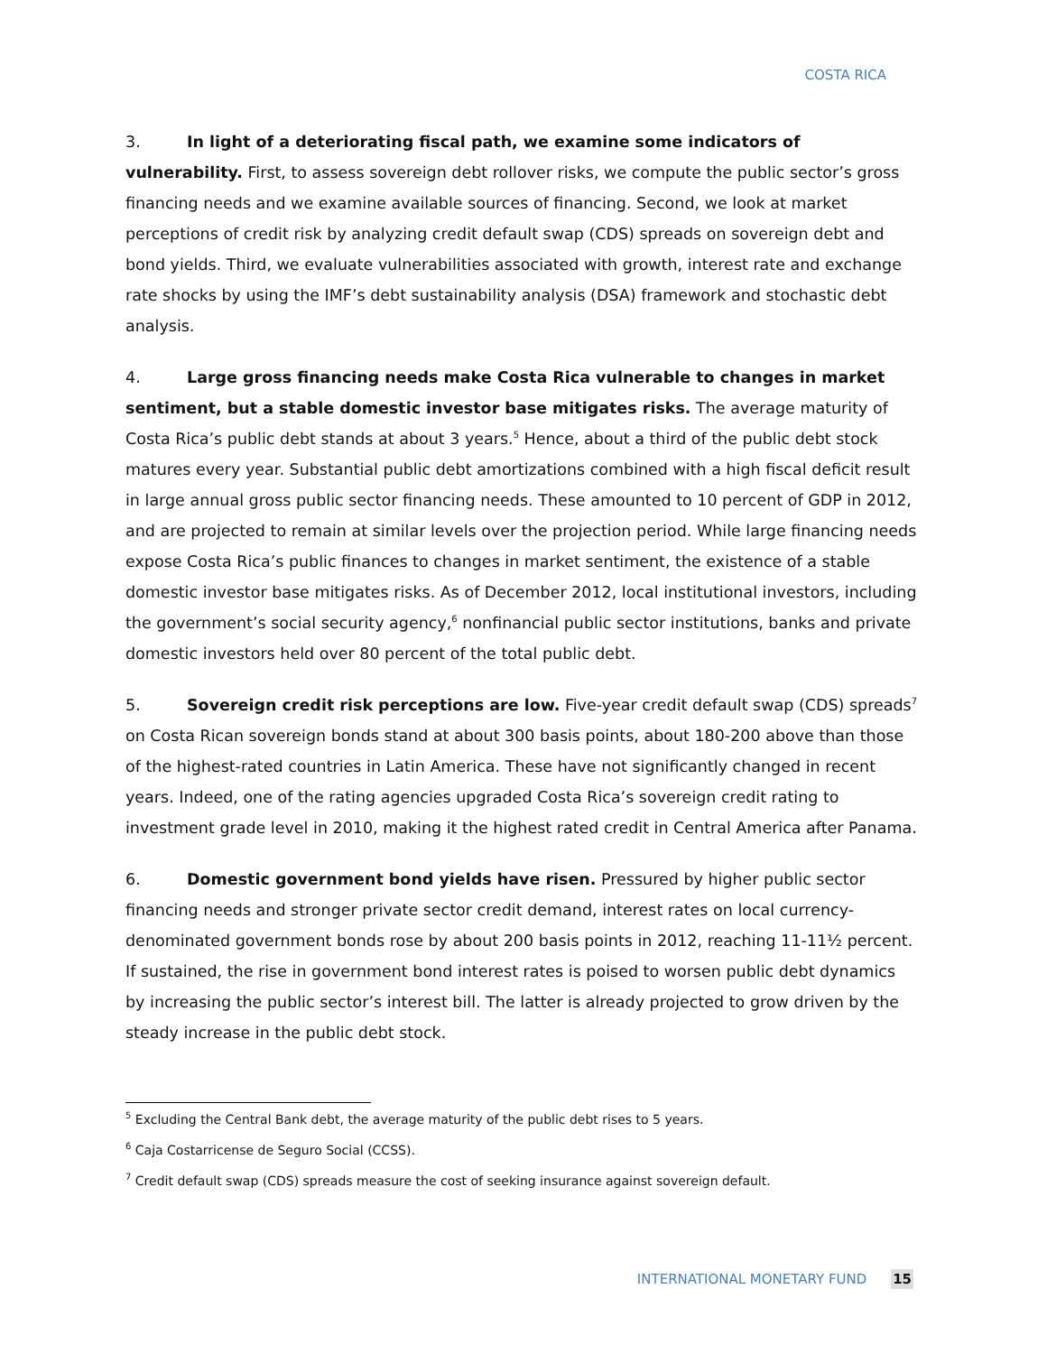COSTA RICA
3. In light of a deteriorating fiscal path, we examine some indicators of vulnerability. First, to assess sovereign debt rollover risks, we compute the public sector’s gross financing needs and we examine available sources of financing. Second, we look at market perceptions of credit risk by analyzing credit default swap (CDS) spreads on sovereign debt and bond yields. Third, we evaluate vulnerabilities associated with growth, interest rate and exchange rate shocks by using the IMF’s debt sustainability analysis (DSA) framework and stochastic debt analysis.
4. Large gross financing needs make Costa Rica vulnerable to changes in market sentiment, but a stable domestic investor base mitigates risks. The average maturity of Costa Rica’s public debt stands at about 3 years.<sup>5</sup> Hence, about a third of the public debt stock matures every year. Substantial public debt amortizations combined with a high fiscal deficit result in large annual gross public sector financing needs. These amounted to 10 percent of GDP in 2012, and are projected to remain at similar levels over the projection period. While large financing needs expose Costa Rica’s public finances to changes in market sentiment, the existence of a stable domestic investor base mitigates risks. As of December 2012, local institutional investors, including the government’s social security agency,<sup>6</sup> nonfinancial public sector institutions, banks and private domestic investors held over 80 percent of the total public debt.
5. Sovereign credit risk perceptions are low. Five-year credit default swap (CDS) spreads<sup>7</sup> on Costa Rican sovereign bonds stand at about 300 basis points, about 180-200 above than those of the highest-rated countries in Latin America. These have not significantly changed in recent years. Indeed, one of the rating agencies upgraded Costa Rica’s sovereign credit rating to investment grade level in 2010, making it the highest rated credit in Central America after Panama.
6. Domestic government bond yields have risen. Pressured by higher public sector financing needs and stronger private sector credit demand, interest rates on local currency-denominated government bonds rose by about 200 basis points in 2012, reaching 11-11½ percent. If sustained, the rise in government bond interest rates is poised to worsen public debt dynamics by increasing the public sector’s interest bill. The latter is already projected to grow driven by the steady increase in the public debt stock.
<sup>5</sup> Excluding the Central Bank debt, the average maturity of the public debt rises to 5 years.
<sup>6</sup> Caja Costarricense de Seguro Social (CCSS).
<sup>7</sup> Credit default swap (CDS) spreads measure the cost of seeking insurance against sovereign default.
INTERNATIONAL MONETARY FUND 15